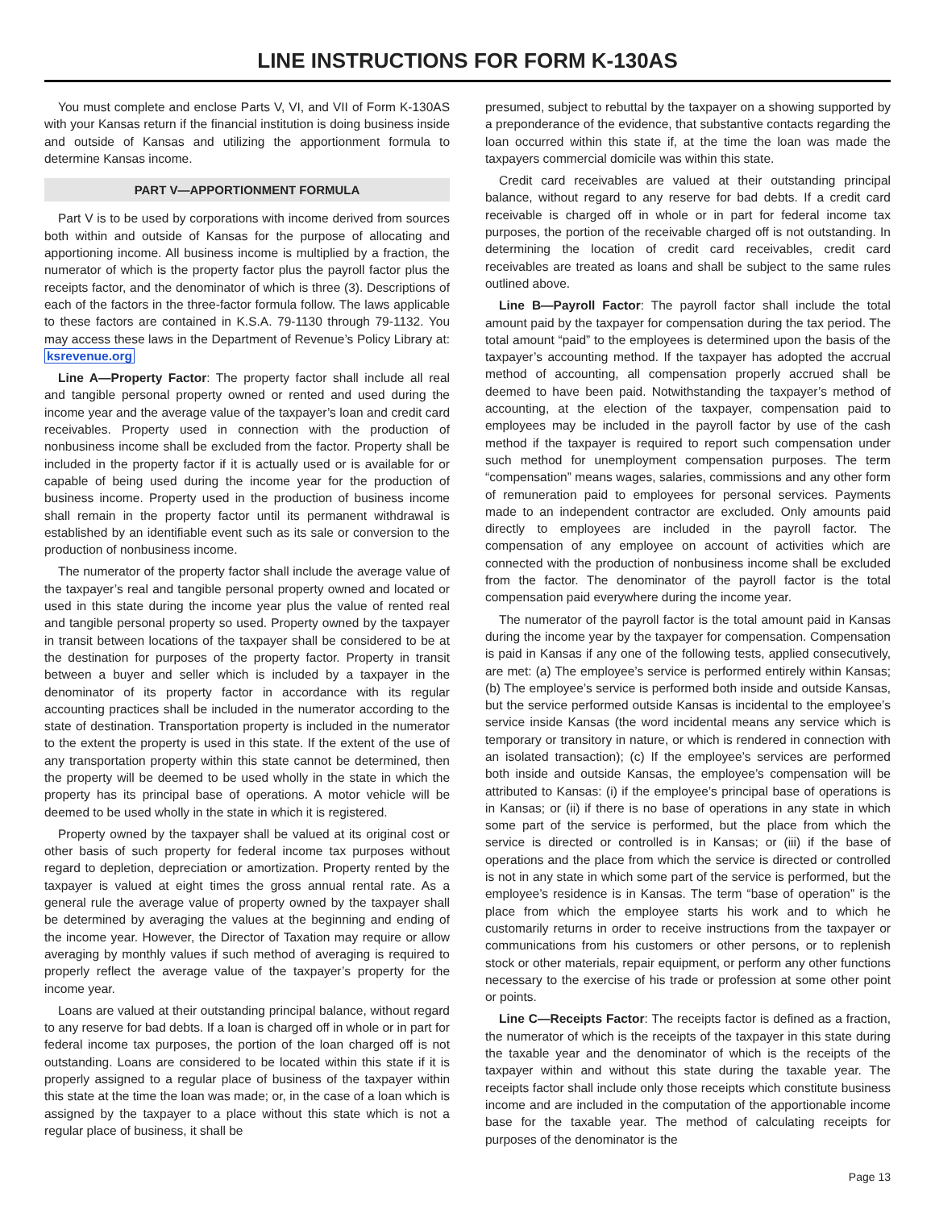LINE INSTRUCTIONS FOR FORM K-130AS
You must complete and enclose Parts V, VI, and VII of Form K-130AS with your Kansas return if the financial institution is doing business inside and outside of Kansas and utilizing the apportionment formula to determine Kansas income.
PART V—APPORTIONMENT FORMULA
Part V is to be used by corporations with income derived from sources both within and outside of Kansas for the purpose of allocating and apportioning income. All business income is multiplied by a fraction, the numerator of which is the property factor plus the payroll factor plus the receipts factor, and the denominator of which is three (3). Descriptions of each of the factors in the three-factor formula follow. The laws applicable to these factors are contained in K.S.A. 79-1130 through 79-1132. You may access these laws in the Department of Revenue’s Policy Library at: ksrevenue.org
Line A—Property Factor: The property factor shall include all real and tangible personal property owned or rented and used during the income year and the average value of the taxpayer’s loan and credit card receivables. Property used in connection with the production of nonbusiness income shall be excluded from the factor. Property shall be included in the property factor if it is actually used or is available for or capable of being used during the income year for the production of business income. Property used in the production of business income shall remain in the property factor until its permanent withdrawal is established by an identifiable event such as its sale or conversion to the production of nonbusiness income.
The numerator of the property factor shall include the average value of the taxpayer’s real and tangible personal property owned and located or used in this state during the income year plus the value of rented real and tangible personal property so used. Property owned by the taxpayer in transit between locations of the taxpayer shall be considered to be at the destination for purposes of the property factor. Property in transit between a buyer and seller which is included by a taxpayer in the denominator of its property factor in accordance with its regular accounting practices shall be included in the numerator according to the state of destination. Transportation property is included in the numerator to the extent the property is used in this state. If the extent of the use of any transportation property within this state cannot be determined, then the property will be deemed to be used wholly in the state in which the property has its principal base of operations. A motor vehicle will be deemed to be used wholly in the state in which it is registered.
Property owned by the taxpayer shall be valued at its original cost or other basis of such property for federal income tax purposes without regard to depletion, depreciation or amortization. Property rented by the taxpayer is valued at eight times the gross annual rental rate. As a general rule the average value of property owned by the taxpayer shall be determined by averaging the values at the beginning and ending of the income year. However, the Director of Taxation may require or allow averaging by monthly values if such method of averaging is required to properly reflect the average value of the taxpayer’s property for the income year.
Loans are valued at their outstanding principal balance, without regard to any reserve for bad debts. If a loan is charged off in whole or in part for federal income tax purposes, the portion of the loan charged off is not outstanding. Loans are considered to be located within this state if it is properly assigned to a regular place of business of the taxpayer within this state at the time the loan was made; or, in the case of a loan which is assigned by the taxpayer to a place without this state which is not a regular place of business, it shall be
presumed, subject to rebuttal by the taxpayer on a showing supported by a preponderance of the evidence, that substantive contacts regarding the loan occurred within this state if, at the time the loan was made the taxpayers commercial domicile was within this state.
Credit card receivables are valued at their outstanding principal balance, without regard to any reserve for bad debts. If a credit card receivable is charged off in whole or in part for federal income tax purposes, the portion of the receivable charged off is not outstanding. In determining the location of credit card receivables, credit card receivables are treated as loans and shall be subject to the same rules outlined above.
Line B—Payroll Factor: The payroll factor shall include the total amount paid by the taxpayer for compensation during the tax period. The total amount “paid” to the employees is determined upon the basis of the taxpayer’s accounting method. If the taxpayer has adopted the accrual method of accounting, all compensation properly accrued shall be deemed to have been paid. Notwithstanding the taxpayer’s method of accounting, at the election of the taxpayer, compensation paid to employees may be included in the payroll factor by use of the cash method if the taxpayer is required to report such compensation under such method for unemployment compensation purposes. The term “compensation” means wages, salaries, commissions and any other form of remuneration paid to employees for personal services. Payments made to an independent contractor are excluded. Only amounts paid directly to employees are included in the payroll factor. The compensation of any employee on account of activities which are connected with the production of nonbusiness income shall be excluded from the factor. The denominator of the payroll factor is the total compensation paid everywhere during the income year.
The numerator of the payroll factor is the total amount paid in Kansas during the income year by the taxpayer for compensation. Compensation is paid in Kansas if any one of the following tests, applied consecutively, are met: (a) The employee’s service is performed entirely within Kansas; (b) The employee’s service is performed both inside and outside Kansas, but the service performed outside Kansas is incidental to the employee’s service inside Kansas (the word incidental means any service which is temporary or transitory in nature, or which is rendered in connection with an isolated transaction); (c) If the employee’s services are performed both inside and outside Kansas, the employee’s compensation will be attributed to Kansas: (i) if the employee’s principal base of operations is in Kansas; or (ii) if there is no base of operations in any state in which some part of the service is performed, but the place from which the service is directed or controlled is in Kansas; or (iii) if the base of operations and the place from which the service is directed or controlled is not in any state in which some part of the service is performed, but the employee’s residence is in Kansas. The term “base of operation” is the place from which the employee starts his work and to which he customarily returns in order to receive instructions from the taxpayer or communications from his customers or other persons, or to replenish stock or other materials, repair equipment, or perform any other functions necessary to the exercise of his trade or profession at some other point or points.
Line C—Receipts Factor: The receipts factor is defined as a fraction, the numerator of which is the receipts of the taxpayer in this state during the taxable year and the denominator of which is the receipts of the taxpayer within and without this state during the taxable year. The receipts factor shall include only those receipts which constitute business income and are included in the computation of the apportionable income base for the taxable year. The method of calculating receipts for purposes of the denominator is the
Page 13